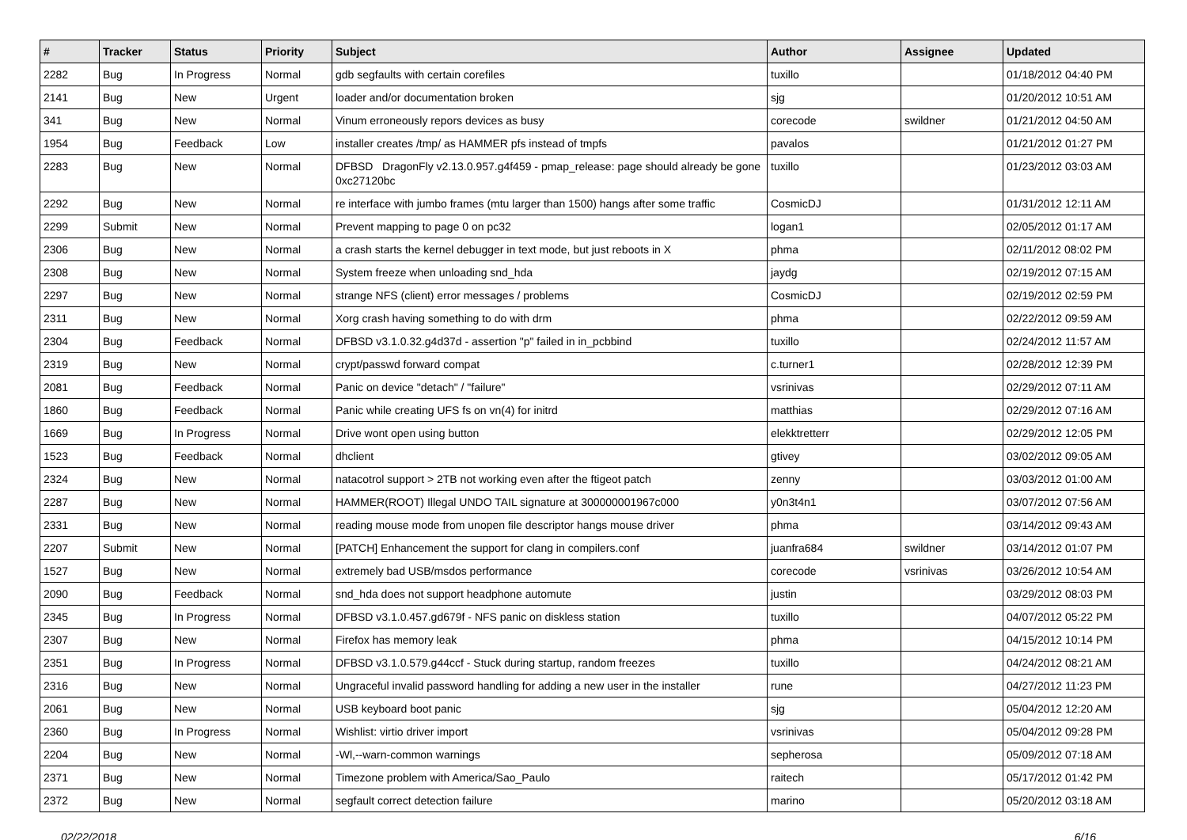| # | Tracker | Status | Priority | Subject | Author | Assignee | Updated |
| --- | --- | --- | --- | --- | --- | --- | --- |
| 2282 | Bug | In Progress | Normal | gdb segfaults with certain corefiles | tuxillo | | 01/18/2012 04:40 PM |
| 2141 | Bug | New | Urgent | loader and/or documentation broken | sjg | | 01/20/2012 10:51 AM |
| 341 | Bug | New | Normal | Vinum erroneously repors devices as busy | corecode | swildner | 01/21/2012 04:50 AM |
| 1954 | Bug | Feedback | Low | installer creates /tmp/ as HAMMER pfs instead of tmpfs | pavalos | | 01/21/2012 01:27 PM |
| 2283 | Bug | New | Normal | DFBSD DragonFly v2.13.0.957.g4f459 - pmap_release: page should already be gone 0xc27120bc | tuxillo | | 01/23/2012 03:03 AM |
| 2292 | Bug | New | Normal | re interface with jumbo frames (mtu larger than 1500) hangs after some traffic | CosmicDJ | | 01/31/2012 12:11 AM |
| 2299 | Submit | New | Normal | Prevent mapping to page 0 on pc32 | logan1 | | 02/05/2012 01:17 AM |
| 2306 | Bug | New | Normal | a crash starts the kernel debugger in text mode, but just reboots in X | phma | | 02/11/2012 08:02 PM |
| 2308 | Bug | New | Normal | System freeze when unloading snd_hda | jaydg | | 02/19/2012 07:15 AM |
| 2297 | Bug | New | Normal | strange NFS (client) error messages / problems | CosmicDJ | | 02/19/2012 02:59 PM |
| 2311 | Bug | New | Normal | Xorg crash having something to do with drm | phma | | 02/22/2012 09:59 AM |
| 2304 | Bug | Feedback | Normal | DFBSD v3.1.0.32.g4d37d - assertion "p" failed in in_pcbbind | tuxillo | | 02/24/2012 11:57 AM |
| 2319 | Bug | New | Normal | crypt/passwd forward compat | c.turner1 | | 02/28/2012 12:39 PM |
| 2081 | Bug | Feedback | Normal | Panic on device "detach" / "failure" | vsrinivas | | 02/29/2012 07:11 AM |
| 1860 | Bug | Feedback | Normal | Panic while creating UFS fs on vn(4) for initrd | matthias | | 02/29/2012 07:16 AM |
| 1669 | Bug | In Progress | Normal | Drive wont open using button | elekktretterr | | 02/29/2012 12:05 PM |
| 1523 | Bug | Feedback | Normal | dhclient | gtivey | | 03/02/2012 09:05 AM |
| 2324 | Bug | New | Normal | natacotrol support > 2TB not working even after the ftigeot patch | zenny | | 03/03/2012 01:00 AM |
| 2287 | Bug | New | Normal | HAMMER(ROOT) Illegal UNDO TAIL signature at 300000001967c000 | y0n3t4n1 | | 03/07/2012 07:56 AM |
| 2331 | Bug | New | Normal | reading mouse mode from unopen file descriptor hangs mouse driver | phma | | 03/14/2012 09:43 AM |
| 2207 | Submit | New | Normal | [PATCH] Enhancement the support for clang in compilers.conf | juanfra684 | swildner | 03/14/2012 01:07 PM |
| 1527 | Bug | New | Normal | extremely bad USB/msdos performance | corecode | vsrinivas | 03/26/2012 10:54 AM |
| 2090 | Bug | Feedback | Normal | snd_hda does not support headphone automute | justin | | 03/29/2012 08:03 PM |
| 2345 | Bug | In Progress | Normal | DFBSD v3.1.0.457.gd679f - NFS panic on diskless station | tuxillo | | 04/07/2012 05:22 PM |
| 2307 | Bug | New | Normal | Firefox has memory leak | phma | | 04/15/2012 10:14 PM |
| 2351 | Bug | In Progress | Normal | DFBSD v3.1.0.579.g44ccf - Stuck during startup, random freezes | tuxillo | | 04/24/2012 08:21 AM |
| 2316 | Bug | New | Normal | Ungraceful invalid password handling for adding a new user in the installer | rune | | 04/27/2012 11:23 PM |
| 2061 | Bug | New | Normal | USB keyboard boot panic | sjg | | 05/04/2012 12:20 AM |
| 2360 | Bug | In Progress | Normal | Wishlist: virtio driver import | vsrinivas | | 05/04/2012 09:28 PM |
| 2204 | Bug | New | Normal | -Wl,--warn-common warnings | sepherosa | | 05/09/2012 07:18 AM |
| 2371 | Bug | New | Normal | Timezone problem with America/Sao_Paulo | raitech | | 05/17/2012 01:42 PM |
| 2372 | Bug | New | Normal | segfault correct detection failure | marino | | 05/20/2012 03:18 AM |
02/22/2018 6/16